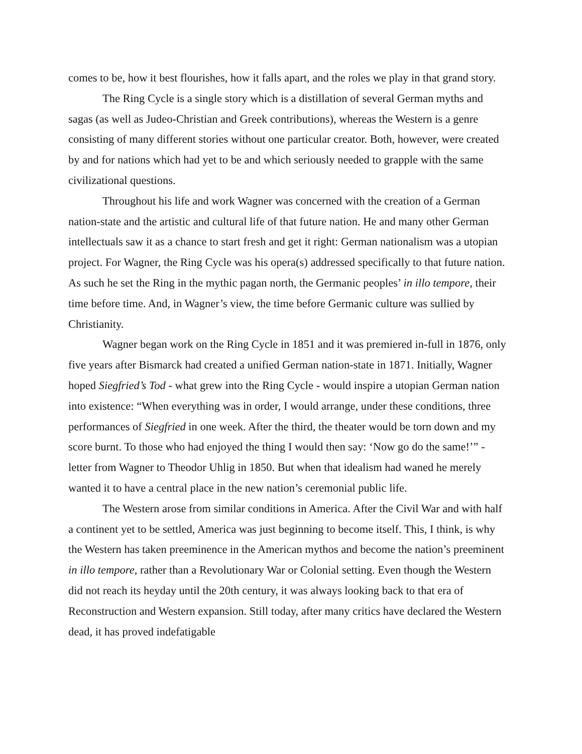comes to be, how it best flourishes, how it falls apart, and the roles we play in that grand story.
The Ring Cycle is a single story which is a distillation of several German myths and sagas (as well as Judeo-Christian and Greek contributions), whereas the Western is a genre consisting of many different stories without one particular creator. Both, however, were created by and for nations which had yet to be and which seriously needed to grapple with the same civilizational questions.
Throughout his life and work Wagner was concerned with the creation of a German nation-state and the artistic and cultural life of that future nation. He and many other German intellectuals saw it as a chance to start fresh and get it right: German nationalism was a utopian project. For Wagner, the Ring Cycle was his opera(s) addressed specifically to that future nation. As such he set the Ring in the mythic pagan north, the Germanic peoples’ in illo tempore, their time before time. And, in Wagner’s view, the time before Germanic culture was sullied by Christianity.
Wagner began work on the Ring Cycle in 1851 and it was premiered in-full in 1876, only five years after Bismarck had created a unified German nation-state in 1871. Initially, Wagner hoped Siegfried’s Tod - what grew into the Ring Cycle - would inspire a utopian German nation into existence: “When everything was in order, I would arrange, under these conditions, three performances of Siegfried in one week. After the third, the theater would be torn down and my score burnt. To those who had enjoyed the thing I would then say: ‘Now go do the same!’” - letter from Wagner to Theodor Uhlig in 1850. But when that idealism had waned he merely wanted it to have a central place in the new nation’s ceremonial public life.
The Western arose from similar conditions in America. After the Civil War and with half a continent yet to be settled, America was just beginning to become itself. This, I think, is why the Western has taken preeminence in the American mythos and become the nation’s preeminent in illo tempore, rather than a Revolutionary War or Colonial setting. Even though the Western did not reach its heyday until the 20th century, it was always looking back to that era of Reconstruction and Western expansion. Still today, after many critics have declared the Western dead, it has proved indefatigable